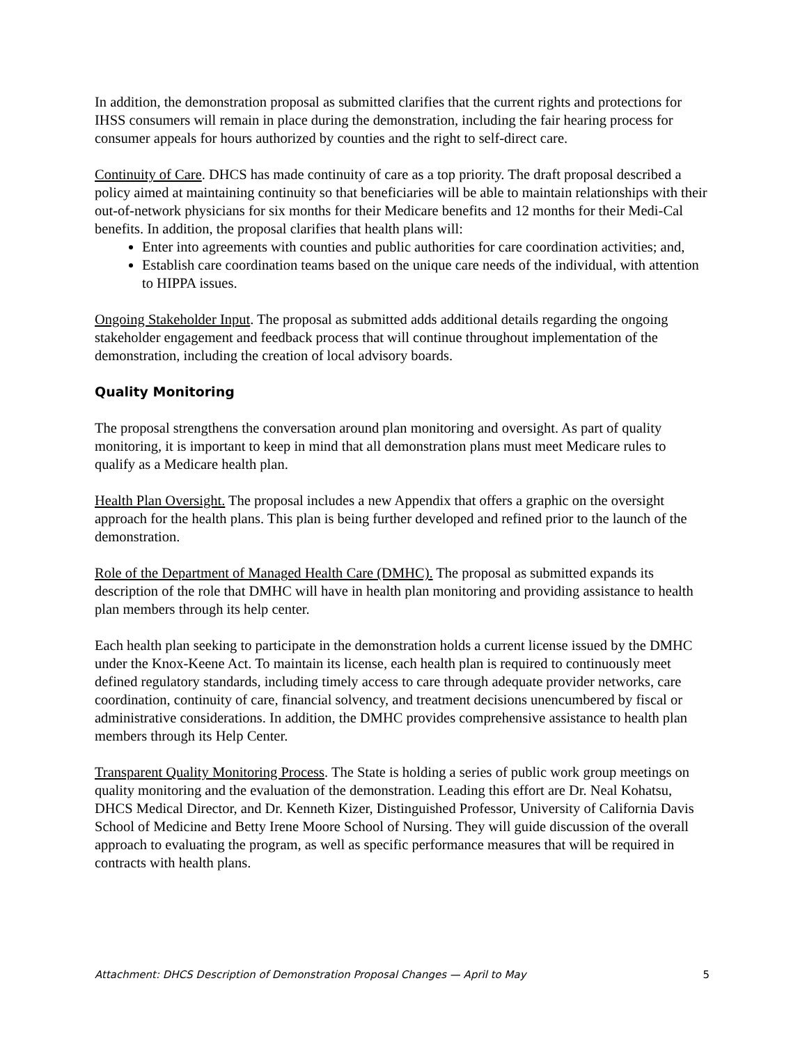In addition, the demonstration proposal as submitted clarifies that the current rights and protections for IHSS consumers will remain in place during the demonstration, including the fair hearing process for consumer appeals for hours authorized by counties and the right to self-direct care.
Continuity of Care. DHCS has made continuity of care as a top priority. The draft proposal described a policy aimed at maintaining continuity so that beneficiaries will be able to maintain relationships with their out-of-network physicians for six months for their Medicare benefits and 12 months for their Medi-Cal benefits. In addition, the proposal clarifies that health plans will:
Enter into agreements with counties and public authorities for care coordination activities; and,
Establish care coordination teams based on the unique care needs of the individual, with attention to HIPPA issues.
Ongoing Stakeholder Input. The proposal as submitted adds additional details regarding the ongoing stakeholder engagement and feedback process that will continue throughout implementation of the demonstration, including the creation of local advisory boards.
Quality Monitoring
The proposal strengthens the conversation around plan monitoring and oversight. As part of quality monitoring, it is important to keep in mind that all demonstration plans must meet Medicare rules to qualify as a Medicare health plan.
Health Plan Oversight. The proposal includes a new Appendix that offers a graphic on the oversight approach for the health plans. This plan is being further developed and refined prior to the launch of the demonstration.
Role of the Department of Managed Health Care (DMHC). The proposal as submitted expands its description of the role that DMHC will have in health plan monitoring and providing assistance to health plan members through its help center.
Each health plan seeking to participate in the demonstration holds a current license issued by the DMHC under the Knox-Keene Act. To maintain its license, each health plan is required to continuously meet defined regulatory standards, including timely access to care through adequate provider networks, care coordination, continuity of care, financial solvency, and treatment decisions unencumbered by fiscal or administrative considerations. In addition, the DMHC provides comprehensive assistance to health plan members through its Help Center.
Transparent Quality Monitoring Process. The State is holding a series of public work group meetings on quality monitoring and the evaluation of the demonstration. Leading this effort are Dr. Neal Kohatsu, DHCS Medical Director, and Dr. Kenneth Kizer, Distinguished Professor, University of California Davis School of Medicine and Betty Irene Moore School of Nursing. They will guide discussion of the overall approach to evaluating the program, as well as specific performance measures that will be required in contracts with health plans.
Attachment: DHCS Description of Demonstration Proposal Changes — April to May 5